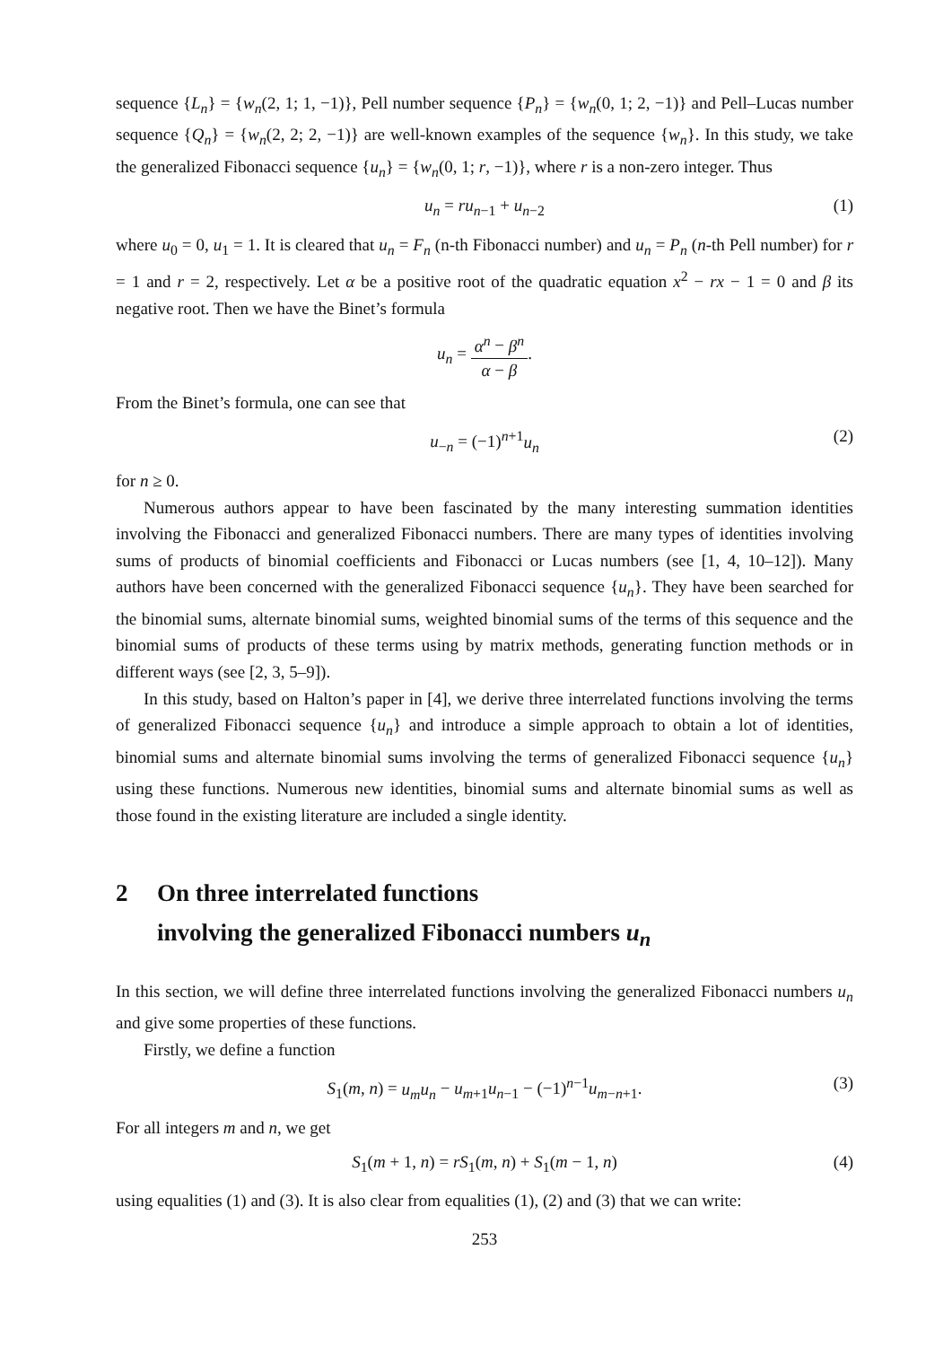sequence {L<sub>n</sub>} = {w<sub>n</sub>(2, 1; 1, −1)}, Pell number sequence {P<sub>n</sub>} = {w<sub>n</sub>(0, 1; 2, −1)} and Pell–Lucas number sequence {Q<sub>n</sub>} = {w<sub>n</sub>(2, 2; 2, −1)} are well-known examples of the sequence {w<sub>n</sub>}. In this study, we take the generalized Fibonacci sequence {u<sub>n</sub>} = {w<sub>n</sub>(0, 1; r, −1)}, where r is a non-zero integer. Thus
u<sub>n</sub> = ru<sub>n−1</sub> + u<sub>n−2</sub> (1)
where u<sub>0</sub> = 0, u<sub>1</sub> = 1. It is cleared that u<sub>n</sub> = F<sub>n</sub> (n-th Fibonacci number) and u<sub>n</sub> = P<sub>n</sub> (n-th Pell number) for r = 1 and r = 2, respectively. Let α be a positive root of the quadratic equation x<sup>2</sup> − rx − 1 = 0 and β its negative root. Then we have the Binet’s formula
u<sub>n</sub> = α<sup>n</sup> − β<sup>n</sup> α − β.
From the Binet’s formula, one can see that
u<sub>−n</sub> = (−1)<sup>n+1</sup>u<sub>n</sub> (2)
for n ≥ 0.
Numerous authors appear to have been fascinated by the many interesting summation identities involving the Fibonacci and generalized Fibonacci numbers. There are many types of identities involving sums of products of binomial coefficients and Fibonacci or Lucas numbers (see [1, 4, 10–12]). Many authors have been concerned with the generalized Fibonacci sequence {u<sub>n</sub>}. They have been searched for the binomial sums, alternate binomial sums, weighted binomial sums of the terms of this sequence and the binomial sums of products of these terms using by matrix methods, generating function methods or in different ways (see [2, 3, 5–9]).
In this study, based on Halton’s paper in [4], we derive three interrelated functions involving the terms of generalized Fibonacci sequence {u<sub>n</sub>} and introduce a simple approach to obtain a lot of identities, binomial sums and alternate binomial sums involving the terms of generalized Fibonacci sequence {u<sub>n</sub>} using these functions. Numerous new identities, binomial sums and alternate binomial sums as well as those found in the existing literature are included a single identity.
2 On three interrelated functions
involving the generalized Fibonacci numbers u<sub>n</sub>
In this section, we will define three interrelated functions involving the generalized Fibonacci numbers u<sub>n</sub> and give some properties of these functions.
Firstly, we define a function
S<sub>1</sub>(m, n) = u<sub>m</sub>u<sub>n</sub> − u<sub>m+1</sub>u<sub>n−1</sub> − (−1)<sup>n−1</sup>u<sub>m−n+1</sub>. (3)
For all integers m and n, we get
S<sub>1</sub>(m + 1, n) = rS<sub>1</sub>(m, n) + S<sub>1</sub>(m − 1, n) (4)
using equalities (1) and (3). It is also clear from equalities (1), (2) and (3) that we can write:
253